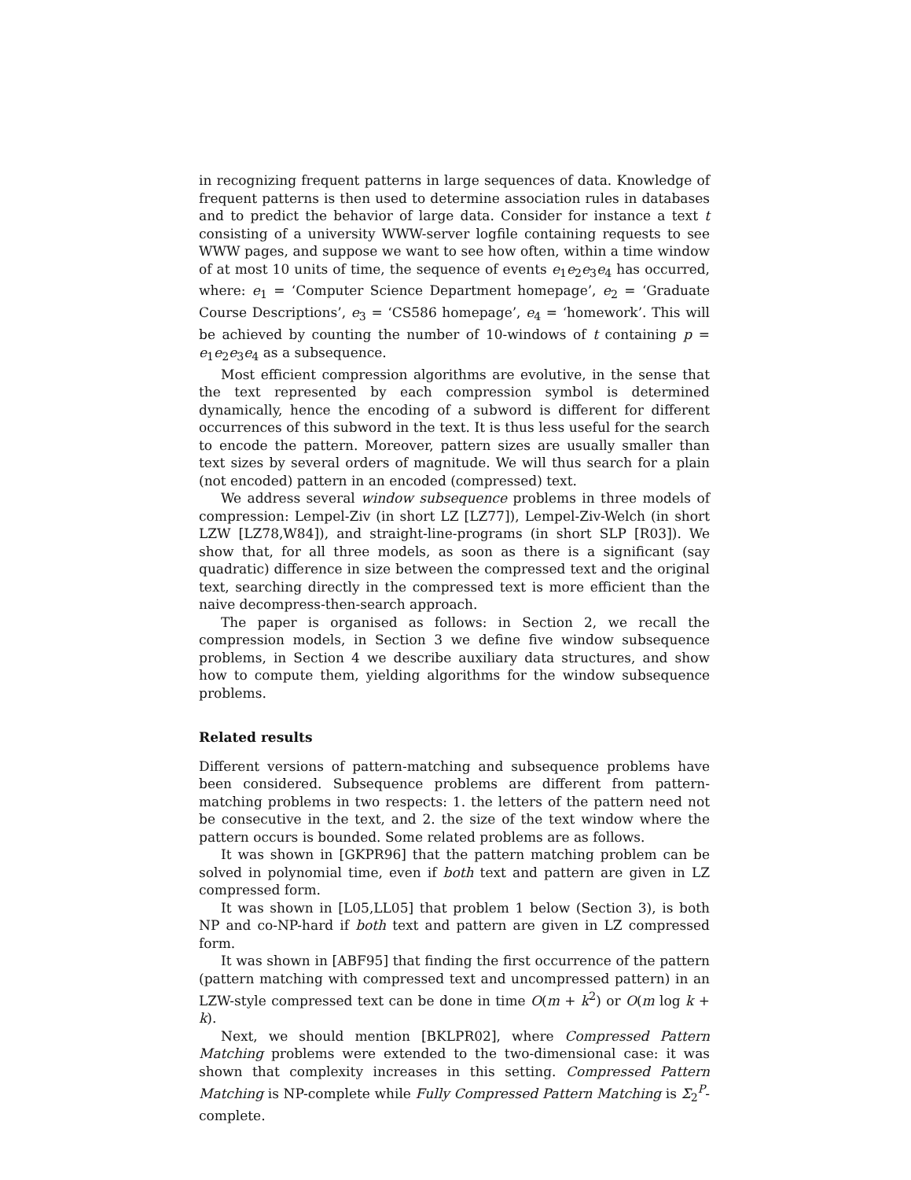in recognizing frequent patterns in large sequences of data. Knowledge of frequent patterns is then used to determine association rules in databases and to predict the behavior of large data. Consider for instance a text t consisting of a university WWW-server logfile containing requests to see WWW pages, and suppose we want to see how often, within a time window of at most 10 units of time, the sequence of events e<sub>1</sub>e<sub>2</sub>e<sub>3</sub>e<sub>4</sub> has occurred, where: e<sub>1</sub> = ‘Computer Science Department homepage’, e<sub>2</sub> = ‘Graduate Course Descriptions’, e<sub>3</sub> = ‘CS586 homepage’, e<sub>4</sub> = ‘homework’. This will be achieved by counting the number of 10-windows of t containing p = e<sub>1</sub>e<sub>2</sub>e<sub>3</sub>e<sub>4</sub> as a subsequence.
Most efficient compression algorithms are evolutive, in the sense that the text represented by each compression symbol is determined dynamically, hence the encoding of a subword is different for different occurrences of this subword in the text. It is thus less useful for the search to encode the pattern. Moreover, pattern sizes are usually smaller than text sizes by several orders of magnitude. We will thus search for a plain (not encoded) pattern in an encoded (compressed) text.
We address several window subsequence problems in three models of compression: Lempel-Ziv (in short LZ [LZ77]), Lempel-Ziv-Welch (in short LZW [LZ78,W84]), and straight-line-programs (in short SLP [R03]). We show that, for all three models, as soon as there is a significant (say quadratic) difference in size between the compressed text and the original text, searching directly in the compressed text is more efficient than the naive decompress-then-search approach.
The paper is organised as follows: in Section 2, we recall the compression models, in Section 3 we define five window subsequence problems, in Section 4 we describe auxiliary data structures, and show how to compute them, yielding algorithms for the window subsequence problems.
Related results
Different versions of pattern-matching and subsequence problems have been considered. Subsequence problems are different from pattern-matching problems in two respects: 1. the letters of the pattern need not be consecutive in the text, and 2. the size of the text window where the pattern occurs is bounded. Some related problems are as follows.
It was shown in [GKPR96] that the pattern matching problem can be solved in polynomial time, even if both text and pattern are given in LZ compressed form.
It was shown in [L05,LL05] that problem 1 below (Section 3), is both NP and co-NP-hard if both text and pattern are given in LZ compressed form.
It was shown in [ABF95] that finding the first occurrence of the pattern (pattern matching with compressed text and uncompressed pattern) in an LZW-style compressed text can be done in time O(m + k<sup>2</sup>) or O(m log k + k).
Next, we should mention [BKLPR02], where Compressed Pattern Matching problems were extended to the two-dimensional case: it was shown that complexity increases in this setting. Compressed Pattern Matching is NP-complete while Fully Compressed Pattern Matching is Σ<sub>2</sub><sup>P</sup>-complete.